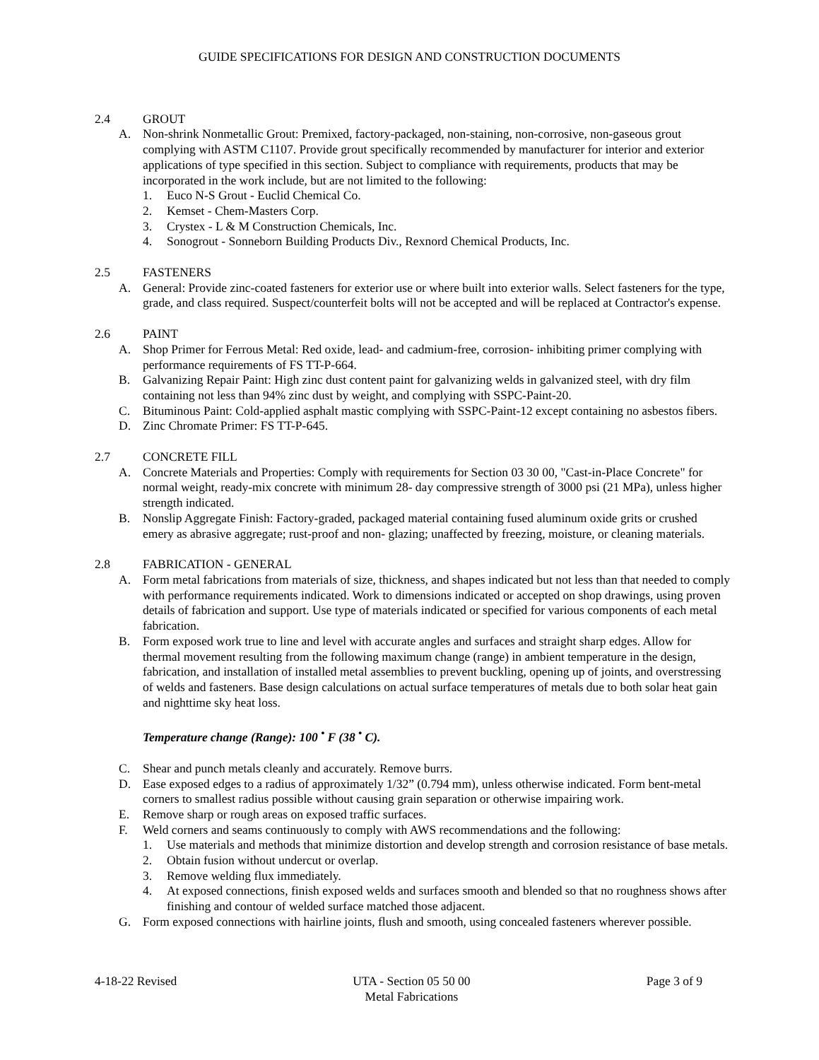GUIDE SPECIFICATIONS FOR DESIGN AND CONSTRUCTION DOCUMENTS
2.4 GROUT
A. Non-shrink Nonmetallic Grout: Premixed, factory-packaged, non-staining, non-corrosive, non-gaseous grout complying with ASTM C1107. Provide grout specifically recommended by manufacturer for interior and exterior applications of type specified in this section. Subject to compliance with requirements, products that may be incorporated in the work include, but are not limited to the following:
1. Euco N-S Grout - Euclid Chemical Co.
2. Kemset - Chem-Masters Corp.
3. Crystex - L & M Construction Chemicals, Inc.
4. Sonogrout - Sonneborn Building Products Div., Rexnord Chemical Products, Inc.
2.5 FASTENERS
A. General: Provide zinc-coated fasteners for exterior use or where built into exterior walls. Select fasteners for the type, grade, and class required. Suspect/counterfeit bolts will not be accepted and will be replaced at Contractor's expense.
2.6 PAINT
A. Shop Primer for Ferrous Metal: Red oxide, lead- and cadmium-free, corrosion- inhibiting primer complying with performance requirements of FS TT-P-664.
B. Galvanizing Repair Paint: High zinc dust content paint for galvanizing welds in galvanized steel, with dry film containing not less than 94% zinc dust by weight, and complying with SSPC-Paint-20.
C. Bituminous Paint: Cold-applied asphalt mastic complying with SSPC-Paint-12 except containing no asbestos fibers.
D. Zinc Chromate Primer: FS TT-P-645.
2.7 CONCRETE FILL
A. Concrete Materials and Properties: Comply with requirements for Section 03 30 00, "Cast-in-Place Concrete" for normal weight, ready-mix concrete with minimum 28- day compressive strength of 3000 psi (21 MPa), unless higher strength indicated.
B. Nonslip Aggregate Finish: Factory-graded, packaged material containing fused aluminum oxide grits or crushed emery as abrasive aggregate; rust-proof and non- glazing; unaffected by freezing, moisture, or cleaning materials.
2.8 FABRICATION - GENERAL
A. Form metal fabrications from materials of size, thickness, and shapes indicated but not less than that needed to comply with performance requirements indicated. Work to dimensions indicated or accepted on shop drawings, using proven details of fabrication and support. Use type of materials indicated or specified for various components of each metal fabrication.
B. Form exposed work true to line and level with accurate angles and surfaces and straight sharp edges. Allow for thermal movement resulting from the following maximum change (range) in ambient temperature in the design, fabrication, and installation of installed metal assemblies to prevent buckling, opening up of joints, and overstressing of welds and fasteners. Base design calculations on actual surface temperatures of metals due to both solar heat gain and nighttime sky heat loss.
Temperature change (Range): 100 <sup>•</sup> F (38 <sup>•</sup> C).
C. Shear and punch metals cleanly and accurately. Remove burrs.
D. Ease exposed edges to a radius of approximately 1/32” (0.794 mm), unless otherwise indicated. Form bent-metal corners to smallest radius possible without causing grain separation or otherwise impairing work.
E. Remove sharp or rough areas on exposed traffic surfaces.
F. Weld corners and seams continuously to comply with AWS recommendations and the following:
1. Use materials and methods that minimize distortion and develop strength and corrosion resistance of base metals.
2. Obtain fusion without undercut or overlap.
3. Remove welding flux immediately.
4. At exposed connections, finish exposed welds and surfaces smooth and blended so that no roughness shows after finishing and contour of welded surface matched those adjacent.
G. Form exposed connections with hairline joints, flush and smooth, using concealed fasteners wherever possible.
4-18-22 Revised UTA - Section 05 50 00
Metal Fabrications Page 3 of 9